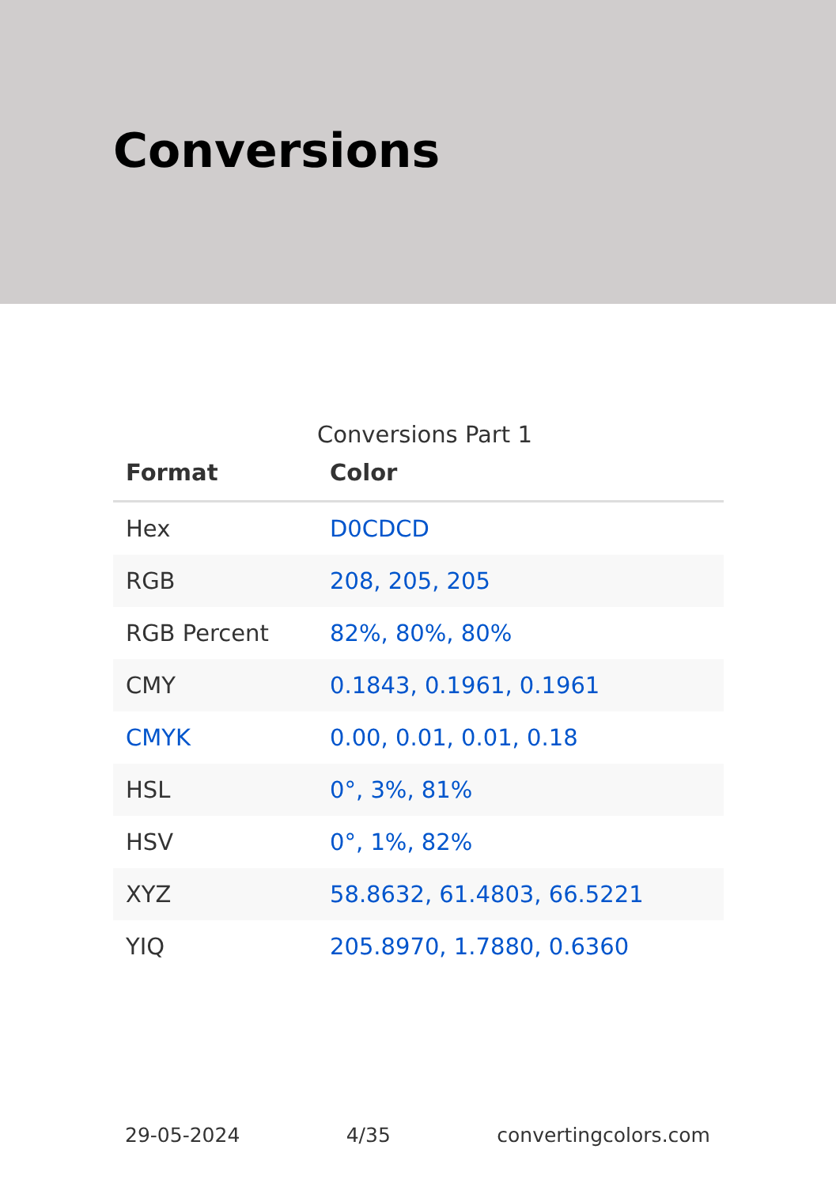Conversions
Conversions Part 1
| Format | Color |
| --- | --- |
| Hex | D0CDCD |
| RGB | 208, 205, 205 |
| RGB Percent | 82%, 80%, 80% |
| CMY | 0.1843, 0.1961, 0.1961 |
| CMYK | 0.00, 0.01, 0.01, 0.18 |
| HSL | 0°, 3%, 81% |
| HSV | 0°, 1%, 82% |
| XYZ | 58.8632, 61.4803, 66.5221 |
| YIQ | 205.8970, 1.7880, 0.6360 |
29-05-2024 4/35 convertingcolors.com